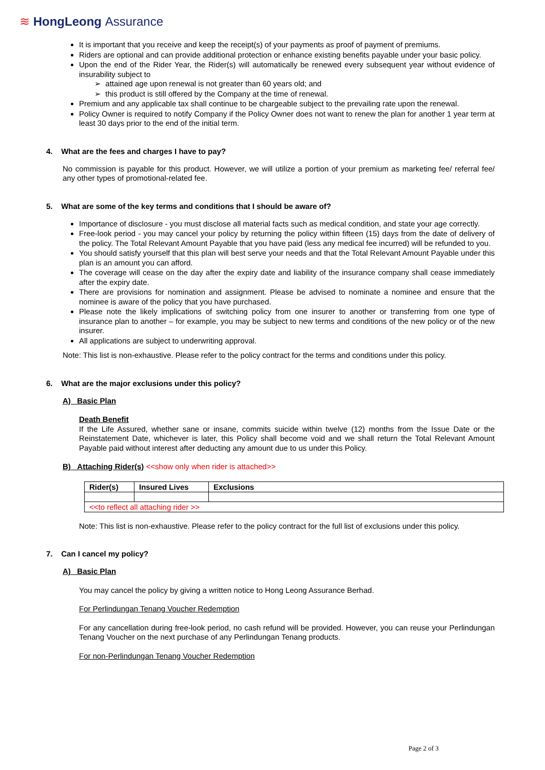≋ HongLeong Assurance
It is important that you receive and keep the receipt(s) of your payments as proof of payment of premiums.
Riders are optional and can provide additional protection or enhance existing benefits payable under your basic policy.
Upon the end of the Rider Year, the Rider(s) will automatically be renewed every subsequent year without evidence of insurability subject to
➢ attained age upon renewal is not greater than 60 years old; and
➢ this product is still offered by the Company at the time of renewal.
Premium and any applicable tax shall continue to be chargeable subject to the prevailing rate upon the renewal.
Policy Owner is required to notify Company if the Policy Owner does not want to renew the plan for another 1 year term at least 30 days prior to the end of the initial term.
4. What are the fees and charges I have to pay?
No commission is payable for this product. However, we will utilize a portion of your premium as marketing fee/ referral fee/ any other types of promotional-related fee.
5. What are some of the key terms and conditions that I should be aware of?
Importance of disclosure - you must disclose all material facts such as medical condition, and state your age correctly.
Free-look period - you may cancel your policy by returning the policy within fifteen (15) days from the date of delivery of the policy. The Total Relevant Amount Payable that you have paid (less any medical fee incurred) will be refunded to you.
You should satisfy yourself that this plan will best serve your needs and that the Total Relevant Amount Payable under this plan is an amount you can afford.
The coverage will cease on the day after the expiry date and liability of the insurance company shall cease immediately after the expiry date.
There are provisions for nomination and assignment. Please be advised to nominate a nominee and ensure that the nominee is aware of the policy that you have purchased.
Please note the likely implications of switching policy from one insurer to another or transferring from one type of insurance plan to another – for example, you may be subject to new terms and conditions of the new policy or of the new insurer.
All applications are subject to underwriting approval.
Note: This list is non-exhaustive. Please refer to the policy contract for the terms and conditions under this policy.
6. What are the major exclusions under this policy?
A) Basic Plan
Death Benefit
If the Life Assured, whether sane or insane, commits suicide within twelve (12) months from the Issue Date or the Reinstatement Date, whichever is later, this Policy shall become void and we shall return the Total Relevant Amount Payable paid without interest after deducting any amount due to us under this Policy.
B) Attaching Rider(s) <<show only when rider is attached>>
| Rider(s) | Insured Lives | Exclusions |
| --- | --- | --- |
| <<to reflect all attaching rider >> | | |
Note: This list is non-exhaustive. Please refer to the policy contract for the full list of exclusions under this policy.
7. Can I cancel my policy?
A) Basic Plan
You may cancel the policy by giving a written notice to Hong Leong Assurance Berhad.
For Perlindungan Tenang Voucher Redemption
For any cancellation during free-look period, no cash refund will be provided. However, you can reuse your Perlindungan Tenang Voucher on the next purchase of any Perlindungan Tenang products.
For non-Perlindungan Tenang Voucher Redemption
Page 2 of 3